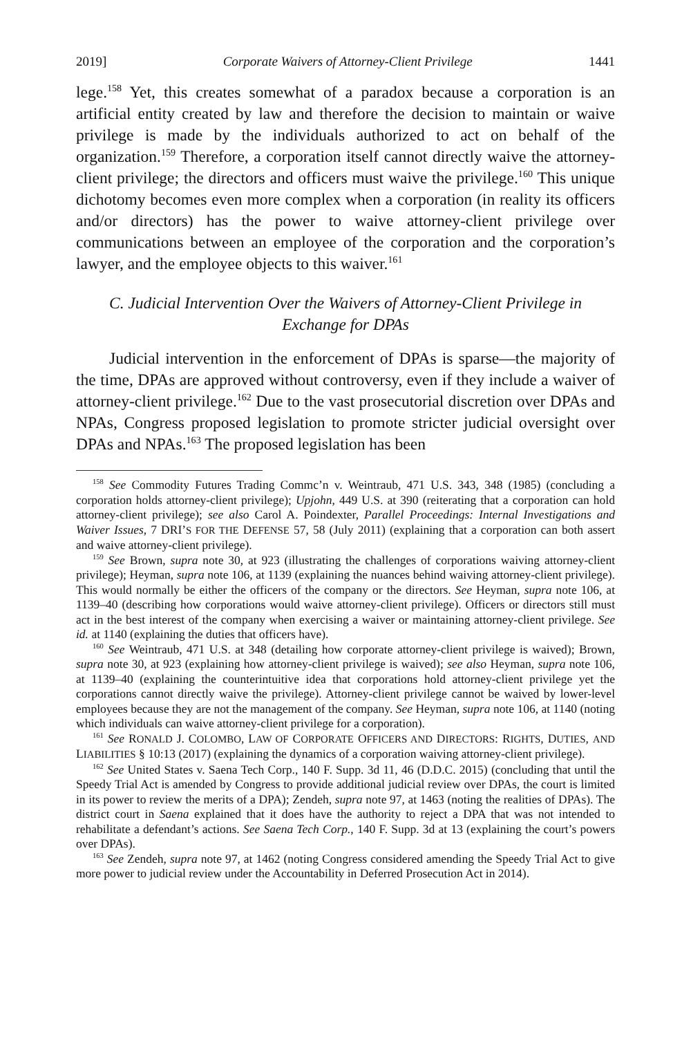2019] Corporate Waivers of Attorney-Client Privilege 1441
lege.<sup>158</sup> Yet, this creates somewhat of a paradox because a corporation is an artificial entity created by law and therefore the decision to maintain or waive privilege is made by the individuals authorized to act on behalf of the organization.<sup>159</sup> Therefore, a corporation itself cannot directly waive the attorney-client privilege; the directors and officers must waive the privilege.<sup>160</sup> This unique dichotomy becomes even more complex when a corporation (in reality its officers and/or directors) has the power to waive attorney-client privilege over communications between an employee of the corporation and the corporation’s lawyer, and the employee objects to this waiver.<sup>161</sup>
C. Judicial Intervention Over the Waivers of Attorney-Client Privilege in Exchange for DPAs
Judicial intervention in the enforcement of DPAs is sparse—the majority of the time, DPAs are approved without controversy, even if they include a waiver of attorney-client privilege.<sup>162</sup> Due to the vast prosecutorial discretion over DPAs and NPAs, Congress proposed legislation to promote stricter judicial oversight over DPAs and NPAs.<sup>163</sup> The proposed legislation has been
<sup>158</sup> See Commodity Futures Trading Commc’n v. Weintraub, 471 U.S. 343, 348 (1985) (concluding a corporation holds attorney-client privilege); Upjohn, 449 U.S. at 390 (reiterating that a corporation can hold attorney-client privilege); see also Carol A. Poindexter, Parallel Proceedings: Internal Investigations and Waiver Issues, 7 DRI’S FOR THE DEFENSE 57, 58 (July 2011) (explaining that a corporation can both assert and waive attorney-client privilege).
<sup>159</sup> See Brown, supra note 30, at 923 (illustrating the challenges of corporations waiving attorney-client privilege); Heyman, supra note 106, at 1139 (explaining the nuances behind waiving attorney-client privilege). This would normally be either the officers of the company or the directors. See Heyman, supra note 106, at 1139–40 (describing how corporations would waive attorney-client privilege). Officers or directors still must act in the best interest of the company when exercising a waiver or maintaining attorney-client privilege. See id. at 1140 (explaining the duties that officers have).
<sup>160</sup> See Weintraub, 471 U.S. at 348 (detailing how corporate attorney-client privilege is waived); Brown, supra note 30, at 923 (explaining how attorney-client privilege is waived); see also Heyman, supra note 106, at 1139–40 (explaining the counterintuitive idea that corporations hold attorney-client privilege yet the corporations cannot directly waive the privilege). Attorney-client privilege cannot be waived by lower-level employees because they are not the management of the company. See Heyman, supra note 106, at 1140 (noting which individuals can waive attorney-client privilege for a corporation).
<sup>161</sup> See RONALD J. COLOMBO, LAW OF CORPORATE OFFICERS AND DIRECTORS: RIGHTS, DUTIES, AND LIABILITIES § 10:13 (2017) (explaining the dynamics of a corporation waiving attorney-client privilege).
<sup>162</sup> See United States v. Saena Tech Corp., 140 F. Supp. 3d 11, 46 (D.D.C. 2015) (concluding that until the Speedy Trial Act is amended by Congress to provide additional judicial review over DPAs, the court is limited in its power to review the merits of a DPA); Zendeh, supra note 97, at 1463 (noting the realities of DPAs). The district court in Saena explained that it does have the authority to reject a DPA that was not intended to rehabilitate a defendant’s actions. See Saena Tech Corp., 140 F. Supp. 3d at 13 (explaining the court’s powers over DPAs).
<sup>163</sup> See Zendeh, supra note 97, at 1462 (noting Congress considered amending the Speedy Trial Act to give more power to judicial review under the Accountability in Deferred Prosecution Act in 2014).